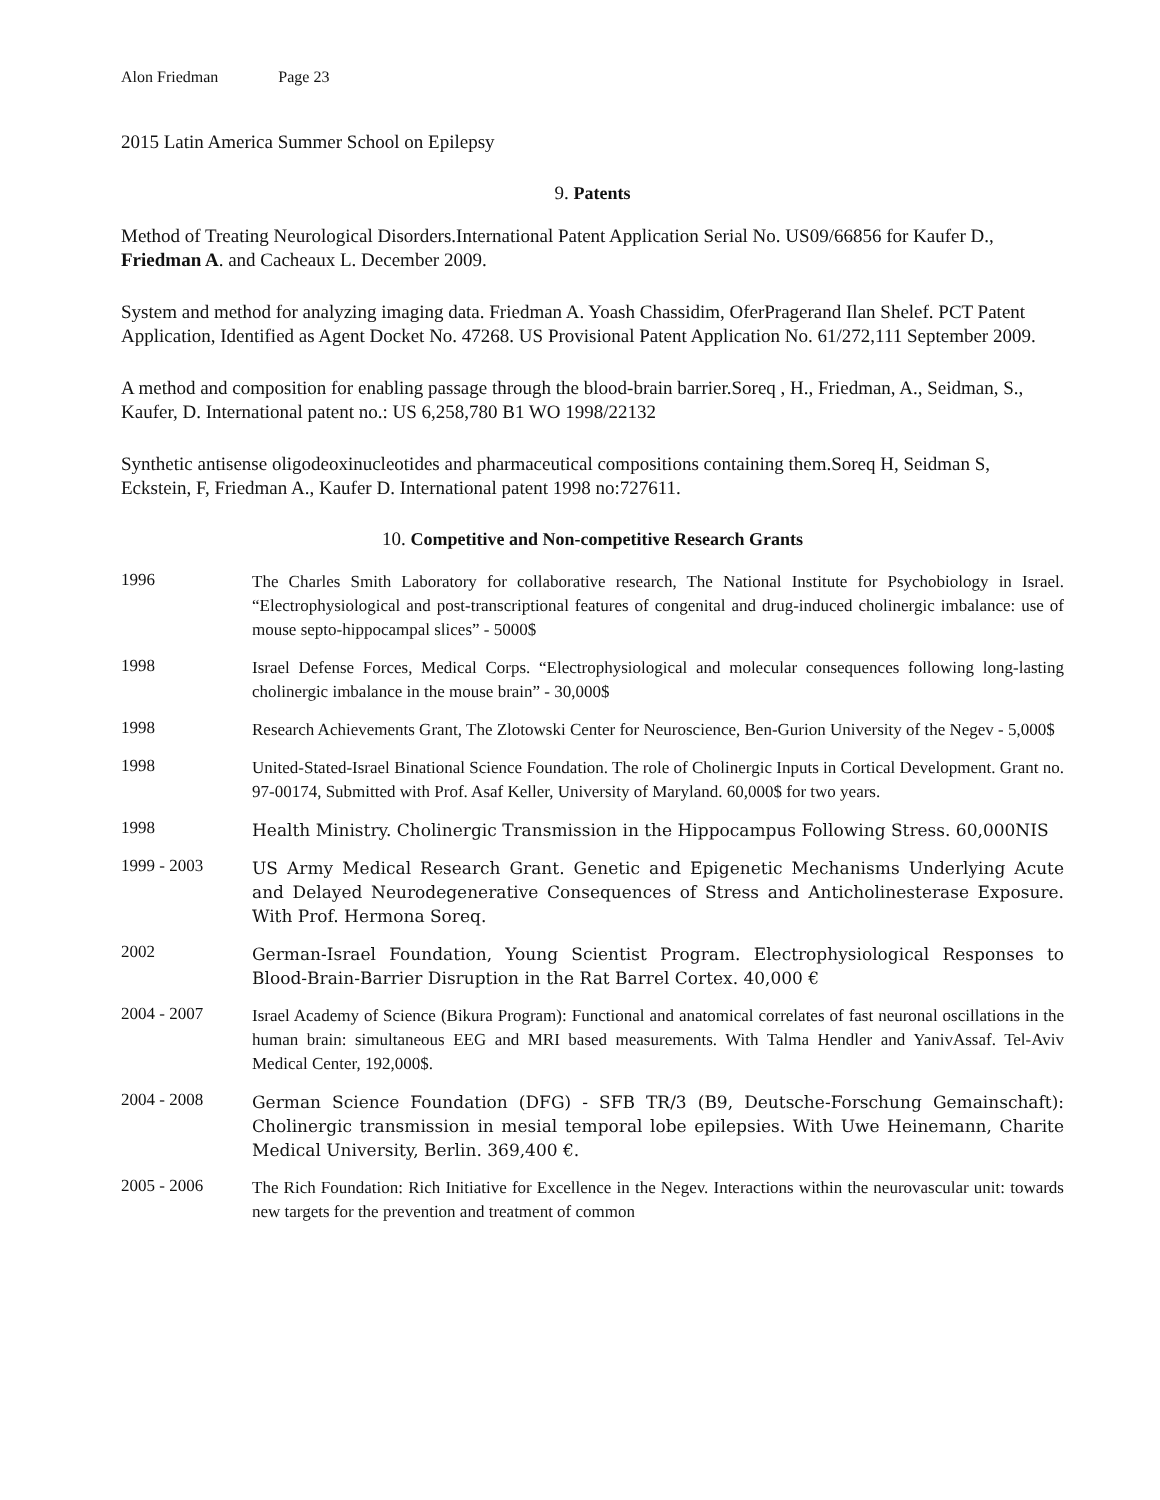Alon Friedman Page 23
2015 Latin America Summer School on Epilepsy
9. Patents
Method of Treating Neurological Disorders.International Patent Application Serial No. US09/66856 for Kaufer D., Friedman A. and Cacheaux L. December 2009.
System and method for analyzing imaging data. Friedman A. Yoash Chassidim, OferPragerand Ilan Shelef. PCT Patent Application, Identified as Agent Docket No. 47268. US Provisional Patent Application No. 61/272,111 September 2009.
A method and composition for enabling passage through the blood-brain barrier.Soreq , H., Friedman, A., Seidman, S., Kaufer, D. International patent no.: US 6,258,780 B1 WO 1998/22132
Synthetic antisense oligodeoxinucleotides and pharmaceutical compositions containing them.Soreq H, Seidman S, Eckstein, F, Friedman A., Kaufer D. International patent 1998 no:727611.
10. Competitive and Non-competitive Research Grants
1996
The Charles Smith Laboratory for collaborative research, The National Institute for Psychobiology in Israel. “Electrophysiological and post-transcriptional features of congenital and drug-induced cholinergic imbalance: use of mouse septo-hippocampal slices” - 5000$
1998
Israel Defense Forces, Medical Corps. “Electrophysiological and molecular consequences following long-lasting cholinergic imbalance in the mouse brain” - 30,000$
1998
Research Achievements Grant, The Zlotowski Center for Neuroscience, Ben-Gurion University of the Negev - 5,000$
1998
United-Stated-Israel Binational Science Foundation. The role of Cholinergic Inputs in Cortical Development. Grant no. 97-00174, Submitted with Prof. Asaf Keller, University of Maryland. 60,000$ for two years.
1998
Health Ministry. Cholinergic Transmission in the Hippocampus Following Stress. 60,000NIS
1999 - 2003
US Army Medical Research Grant. Genetic and Epigenetic Mechanisms Underlying Acute and Delayed Neurodegenerative Consequences of Stress and Anticholinesterase Exposure. With Prof. Hermona Soreq.
2002
German-Israel Foundation, Young Scientist Program. Electrophysiological Responses to Blood-Brain-Barrier Disruption in the Rat Barrel Cortex. 40,000 €
2004 - 2007
Israel Academy of Science (Bikura Program): Functional and anatomical correlates of fast neuronal oscillations in the human brain: simultaneous EEG and MRI based measurements. With Talma Hendler and YanivAssaf. Tel-Aviv Medical Center, 192,000$.
2004 - 2008
German Science Foundation (DFG) - SFB TR/3 (B9, Deutsche-Forschung Gemainschaft): Cholinergic transmission in mesial temporal lobe epilepsies. With Uwe Heinemann, Charite Medical University, Berlin. 369,400 €.
2005 - 2006
The Rich Foundation: Rich Initiative for Excellence in the Negev. Interactions within the neurovascular unit: towards new targets for the prevention and treatment of common